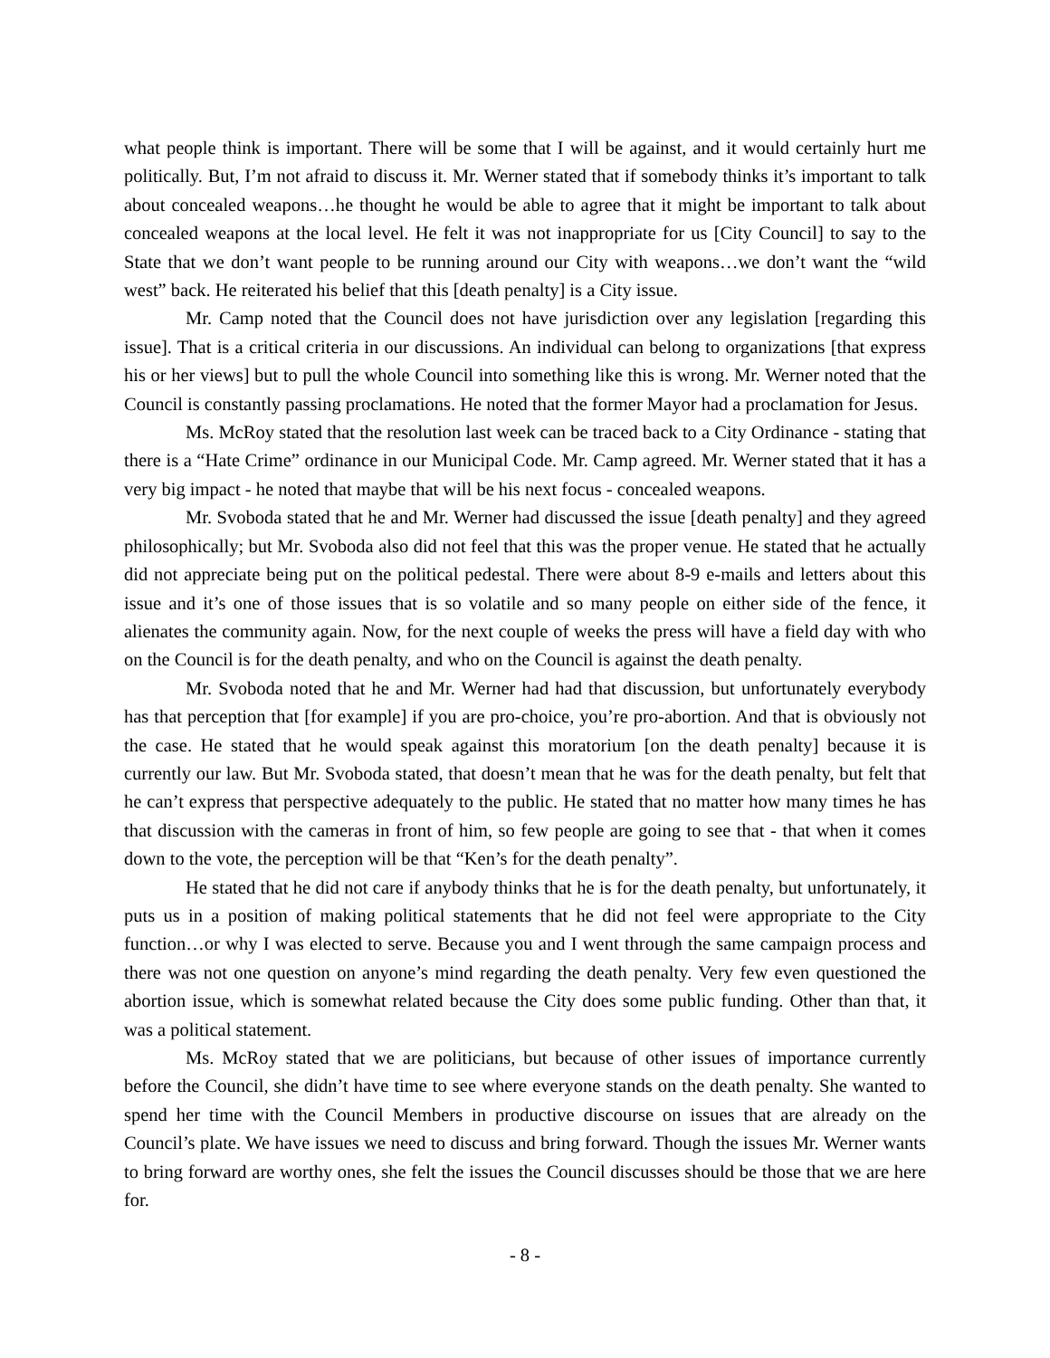what people think is important. There will be some that I will be against, and it would certainly hurt me politically. But, I’m not afraid to discuss it. Mr. Werner stated that if somebody thinks it’s important to talk about concealed weapons…he thought he would be able to agree that it might be important to talk about concealed weapons at the local level. He felt it was not inappropriate for us [City Council] to say to the State that we don’t want people to be running around our City with weapons…we don’t want the “wild west” back. He reiterated his belief that this [death penalty] is a City issue.
Mr. Camp noted that the Council does not have jurisdiction over any legislation [regarding this issue]. That is a critical criteria in our discussions. An individual can belong to organizations [that express his or her views] but to pull the whole Council into something like this is wrong. Mr. Werner noted that the Council is constantly passing proclamations. He noted that the former Mayor had a proclamation for Jesus.
Ms. McRoy stated that the resolution last week can be traced back to a City Ordinance - stating that there is a “Hate Crime” ordinance in our Municipal Code. Mr. Camp agreed. Mr. Werner stated that it has a very big impact - he noted that maybe that will be his next focus - concealed weapons.
Mr. Svoboda stated that he and Mr. Werner had discussed the issue [death penalty] and they agreed philosophically; but Mr. Svoboda also did not feel that this was the proper venue. He stated that he actually did not appreciate being put on the political pedestal. There were about 8-9 e-mails and letters about this issue and it’s one of those issues that is so volatile and so many people on either side of the fence, it alienates the community again. Now, for the next couple of weeks the press will have a field day with who on the Council is for the death penalty, and who on the Council is against the death penalty.
Mr. Svoboda noted that he and Mr. Werner had had that discussion, but unfortunately everybody has that perception that [for example] if you are pro-choice, you’re pro-abortion. And that is obviously not the case. He stated that he would speak against this moratorium [on the death penalty] because it is currently our law. But Mr. Svoboda stated, that doesn’t mean that he was for the death penalty, but felt that he can’t express that perspective adequately to the public. He stated that no matter how many times he has that discussion with the cameras in front of him, so few people are going to see that - that when it comes down to the vote, the perception will be that “Ken’s for the death penalty”.
He stated that he did not care if anybody thinks that he is for the death penalty, but unfortunately, it puts us in a position of making political statements that he did not feel were appropriate to the City function…or why I was elected to serve. Because you and I went through the same campaign process and there was not one question on anyone’s mind regarding the death penalty. Very few even questioned the abortion issue, which is somewhat related because the City does some public funding. Other than that, it was a political statement.
Ms. McRoy stated that we are politicians, but because of other issues of importance currently before the Council, she didn’t have time to see where everyone stands on the death penalty. She wanted to spend her time with the Council Members in productive discourse on issues that are already on the Council’s plate. We have issues we need to discuss and bring forward. Though the issues Mr. Werner wants to bring forward are worthy ones, she felt the issues the Council discusses should be those that we are here for.
- 8 -